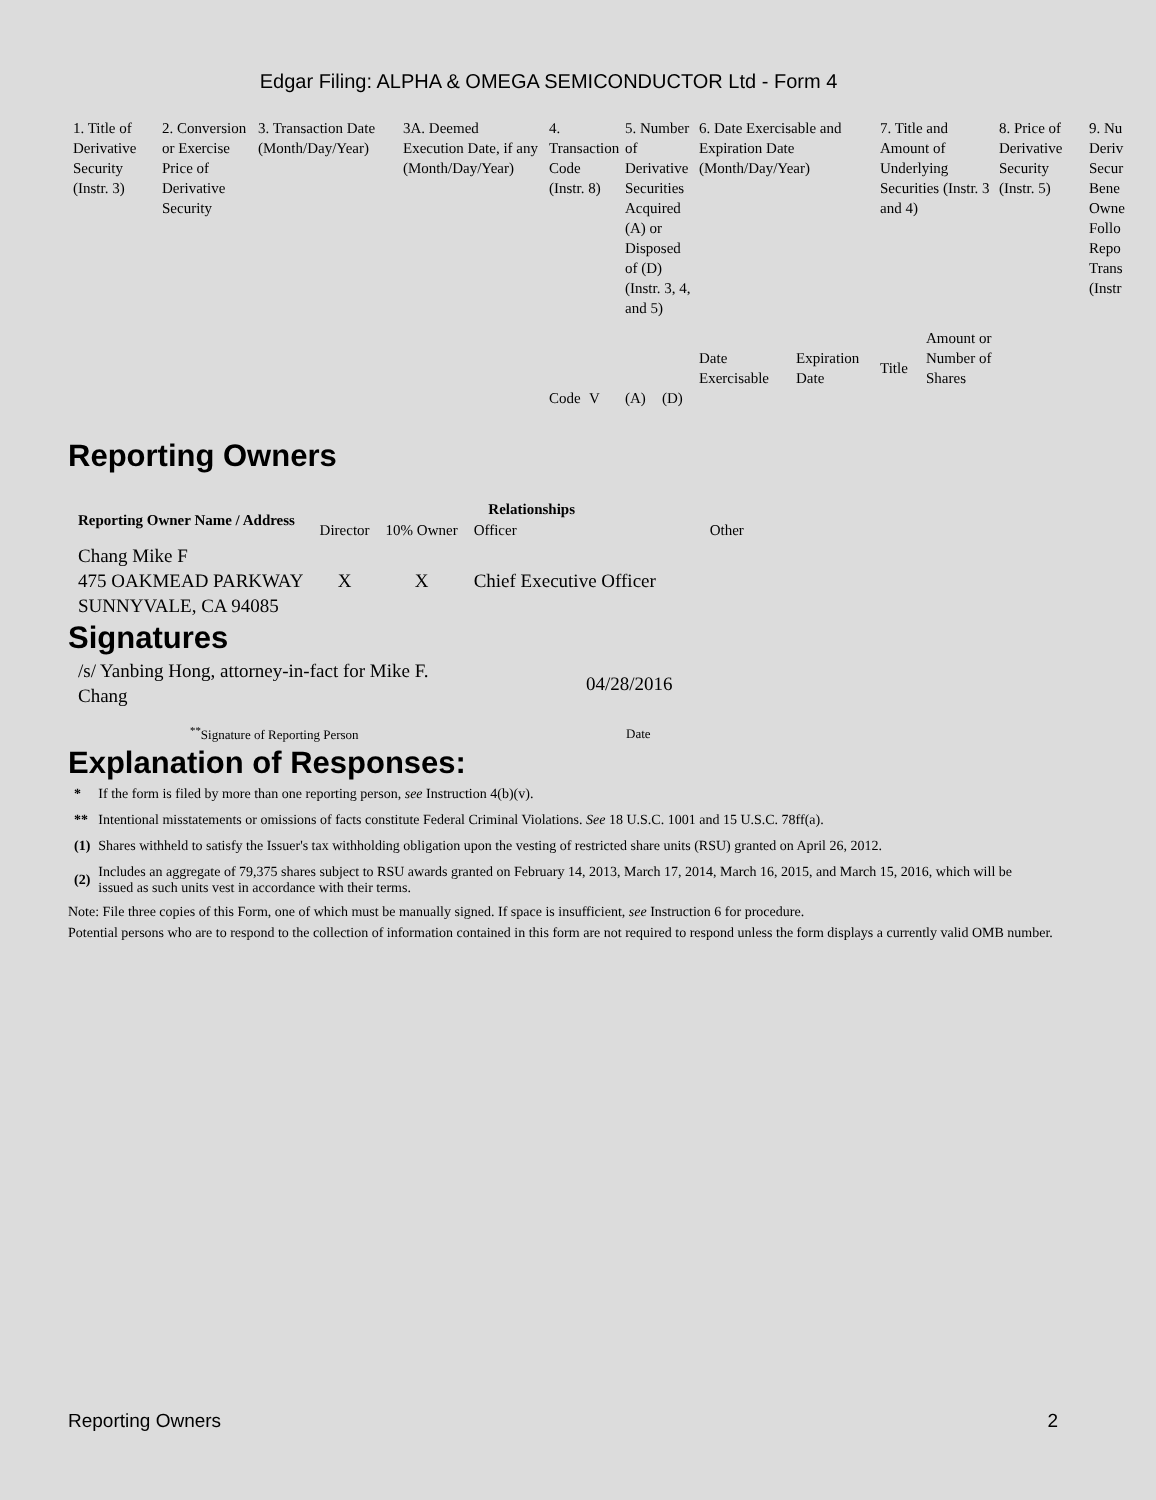Edgar Filing: ALPHA & OMEGA SEMICONDUCTOR Ltd - Form 4
| 1. Title of Derivative Security (Instr. 3) | 2. Conversion or Exercise Price of Derivative Security | 3. Transaction Date (Month/Day/Year) | 3A. Deemed Execution Date, if any (Month/Day/Year) | 4. Transaction Code (Instr. 8) | | 5. Number of Derivative Securities Acquired (A) or Disposed of (D) (Instr. 3, 4, and 5) | | 6. Date Exercisable and Expiration Date (Month/Day/Year) | | 7. Title and Amount of Underlying Securities (Instr. 3 and 4) | | 8. Price of Derivative Security (Instr. 5) | 9. Nu Deriv Secur Bene Owne Follo Repo Trans (Instr |
| | | | | | | | | Date Exercisable | Expiration Date | Title | Amount or Number of Shares | | |
| | | | | Code | V | (A) | (D) | | | | | | |
Reporting Owners
| Reporting Owner Name / Address | Relationships | | | |
| --- | --- | --- | --- | --- |
| | Director | 10% Owner | Officer | Other |
| Chang Mike F 475 OAKMEAD PARKWAY SUNNYVALE, CA 94085 | X | X | Chief Executive Officer | |
Signatures
| /s/ Yanbing Hong, attorney-in-fact for Mike F. Chang | 04/28/2016 |
| <sup>**</sup> Signature of Reporting Person | Date |
Explanation of Responses:
| * | If the form is filed by more than one reporting person, see Instruction 4(b)(v). |
| ** | Intentional misstatements or omissions of facts constitute Federal Criminal Violations. See 18 U.S.C. 1001 and 15 U.S.C. 78ff(a). |
| (1) | Shares withheld to satisfy the Issuer's tax withholding obligation upon the vesting of restricted share units (RSU) granted on April 26, 2012. |
| (2) | Includes an aggregate of 79,375 shares subject to RSU awards granted on February 14, 2013, March 17, 2014, March 16, 2015, and March 15, 2016, which will be issued as such units vest in accordance with their terms. |
Note: File three copies of this Form, one of which must be manually signed. If space is insufficient, see Instruction 6 for procedure.
Potential persons who are to respond to the collection of information contained in this form are not required to respond unless the form displays a currently valid OMB number.
Reporting Owners 2